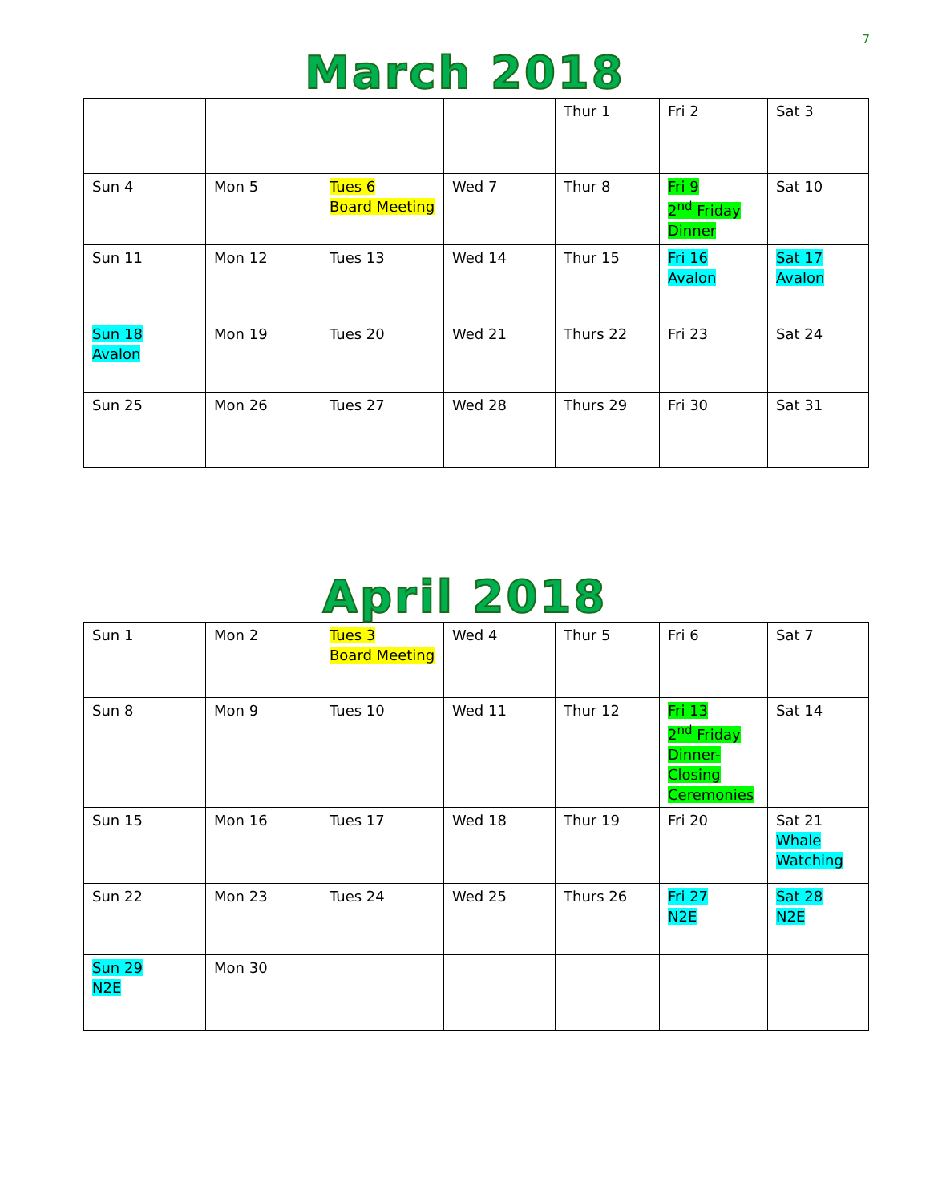7
March 2018
| | | | | Thur 1 | Fri 2 | Sat 3 |
| Sun 4 | Mon 5 | Tues 6 Board Meeting | Wed 7 | Thur 8 | Fri 9 2<sup>nd</sup> Friday Dinner | Sat 10 |
| Sun 11 | Mon 12 | Tues 13 | Wed 14 | Thur 15 | Fri 16 Avalon | Sat 17 Avalon |
| Sun 18 Avalon | Mon 19 | Tues 20 | Wed 21 | Thurs 22 | Fri 23 | Sat 24 |
| Sun 25 | Mon 26 | Tues 27 | Wed 28 | Thurs 29 | Fri 30 | Sat 31 |
April 2018
| Sun 1 | Mon 2 | Tues 3 Board Meeting | Wed 4 | Thur 5 | Fri 6 | Sat 7 |
| Sun 8 | Mon 9 | Tues 10 | Wed 11 | Thur 12 | Fri 13 2<sup>nd</sup> Friday Dinner- Closing Ceremonies | Sat 14 |
| Sun 15 | Mon 16 | Tues 17 | Wed 18 | Thur 19 | Fri 20 | Sat 21 Whale Watching |
| Sun 22 | Mon 23 | Tues 24 | Wed 25 | Thurs 26 | Fri 27 N2E | Sat 28 N2E |
| Sun 29 N2E | Mon 30 | | | | | |